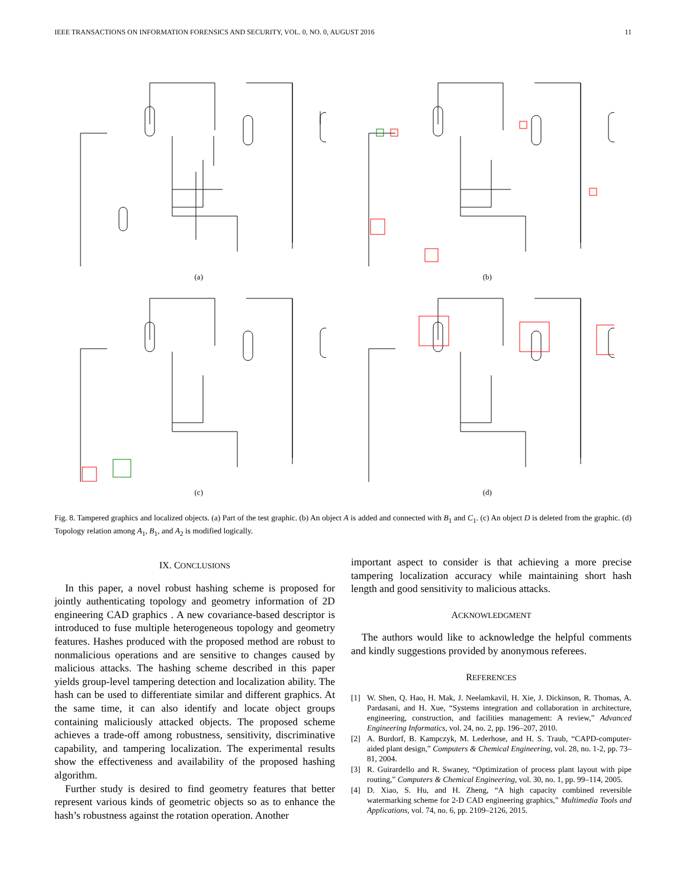IEEE TRANSACTIONS ON INFORMATION FORENSICS AND SECURITY, VOL. 0, NO. 0, AUGUST 2016 11
(a)
(b)
(c)
(d)
Fig. 8. Tampered graphics and localized objects. (a) Part of the test graphic. (b) An object A is added and connected with B<sub>1</sub> and C<sub>1</sub>. (c) An object D is deleted from the graphic. (d) Topology relation among A<sub>1</sub>, B<sub>1</sub>, and A<sub>2</sub> is modified logically.
IX. CONCLUSIONS
In this paper, a novel robust hashing scheme is proposed for jointly authenticating topology and geometry information of 2D engineering CAD graphics . A new covariance-based descriptor is introduced to fuse multiple heterogeneous topology and geometry features. Hashes produced with the proposed method are robust to nonmalicious operations and are sensitive to changes caused by malicious attacks. The hashing scheme described in this paper yields group-level tampering detection and localization ability. The hash can be used to differentiate similar and different graphics. At the same time, it can also identify and locate object groups containing maliciously attacked objects. The proposed scheme achieves a trade-off among robustness, sensitivity, discriminative capability, and tampering localization. The experimental results show the effectiveness and availability of the proposed hashing algorithm.
Further study is desired to find geometry features that better represent various kinds of geometric objects so as to enhance the hash’s robustness against the rotation operation. Another
important aspect to consider is that achieving a more precise tampering localization accuracy while maintaining short hash length and good sensitivity to malicious attacks.
ACKNOWLEDGMENT
The authors would like to acknowledge the helpful comments and kindly suggestions provided by anonymous referees.
REFERENCES
[1] W. Shen, Q. Hao, H. Mak, J. Neelamkavil, H. Xie, J. Dickinson, R. Thomas, A. Pardasani, and H. Xue, “Systems integration and collaboration in architecture, engineering, construction, and facilities management: A review,” Advanced Engineering Informatics, vol. 24, no. 2, pp. 196–207, 2010.
[2] A. Burdorf, B. Kampczyk, M. Lederhose, and H. S. Traub, “CAPD-computer-aided plant design,” Computers & Chemical Engineering, vol. 28, no. 1-2, pp. 73–81, 2004.
[3] R. Guirardello and R. Swaney, “Optimization of process plant layout with pipe routing,” Computers & Chemical Engineering, vol. 30, no. 1, pp. 99–114, 2005.
[4] D. Xiao, S. Hu, and H. Zheng, “A high capacity combined reversible watermarking scheme for 2-D CAD engineering graphics,” Multimedia Tools and Applications, vol. 74, no. 6, pp. 2109–2126, 2015.